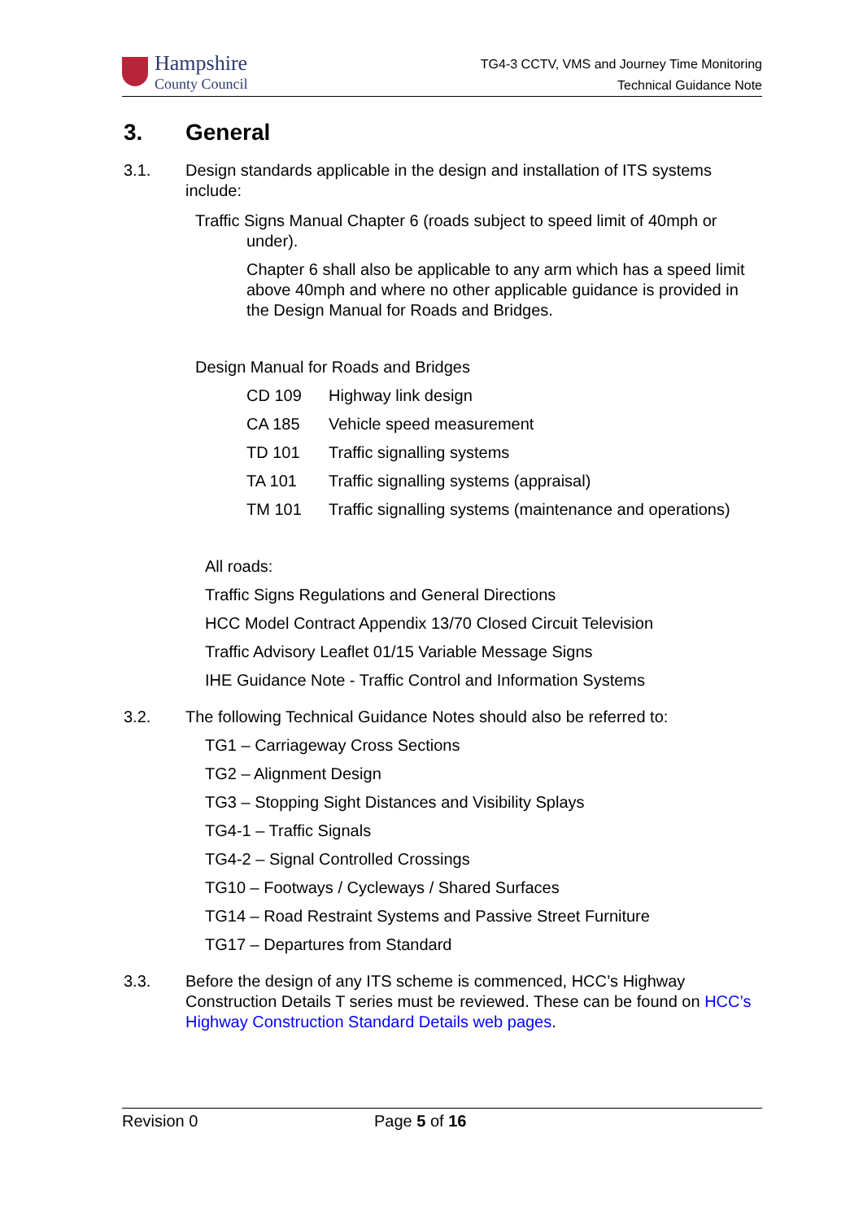Hampshire
County Council
TG4-3 CCTV, VMS and Journey Time Monitoring
Technical Guidance Note
3. General
3.1. Design standards applicable in the design and installation of ITS systems include:
Traffic Signs Manual Chapter 6 (roads subject to speed limit of 40mph or under).
Chapter 6 shall also be applicable to any arm which has a speed limit above 40mph and where no other applicable guidance is provided in the Design Manual for Roads and Bridges.
Design Manual for Roads and Bridges
CD 109 Highway link design
CA 185 Vehicle speed measurement
TD 101 Traffic signalling systems
TA 101 Traffic signalling systems (appraisal)
TM 101 Traffic signalling systems (maintenance and operations)
All roads:
Traffic Signs Regulations and General Directions
HCC Model Contract Appendix 13/70 Closed Circuit Television
Traffic Advisory Leaflet 01/15 Variable Message Signs
IHE Guidance Note - Traffic Control and Information Systems
3.2. The following Technical Guidance Notes should also be referred to:
TG1 – Carriageway Cross Sections
TG2 – Alignment Design
TG3 – Stopping Sight Distances and Visibility Splays
TG4-1 – Traffic Signals
TG4-2 – Signal Controlled Crossings
TG10 – Footways / Cycleways / Shared Surfaces
TG14 – Road Restraint Systems and Passive Street Furniture
TG17 – Departures from Standard
3.3. Before the design of any ITS scheme is commenced, HCC’s Highway Construction Details T series must be reviewed. These can be found on HCC’s Highway Construction Standard Details web pages.
Revision 0 Page 5 of 16